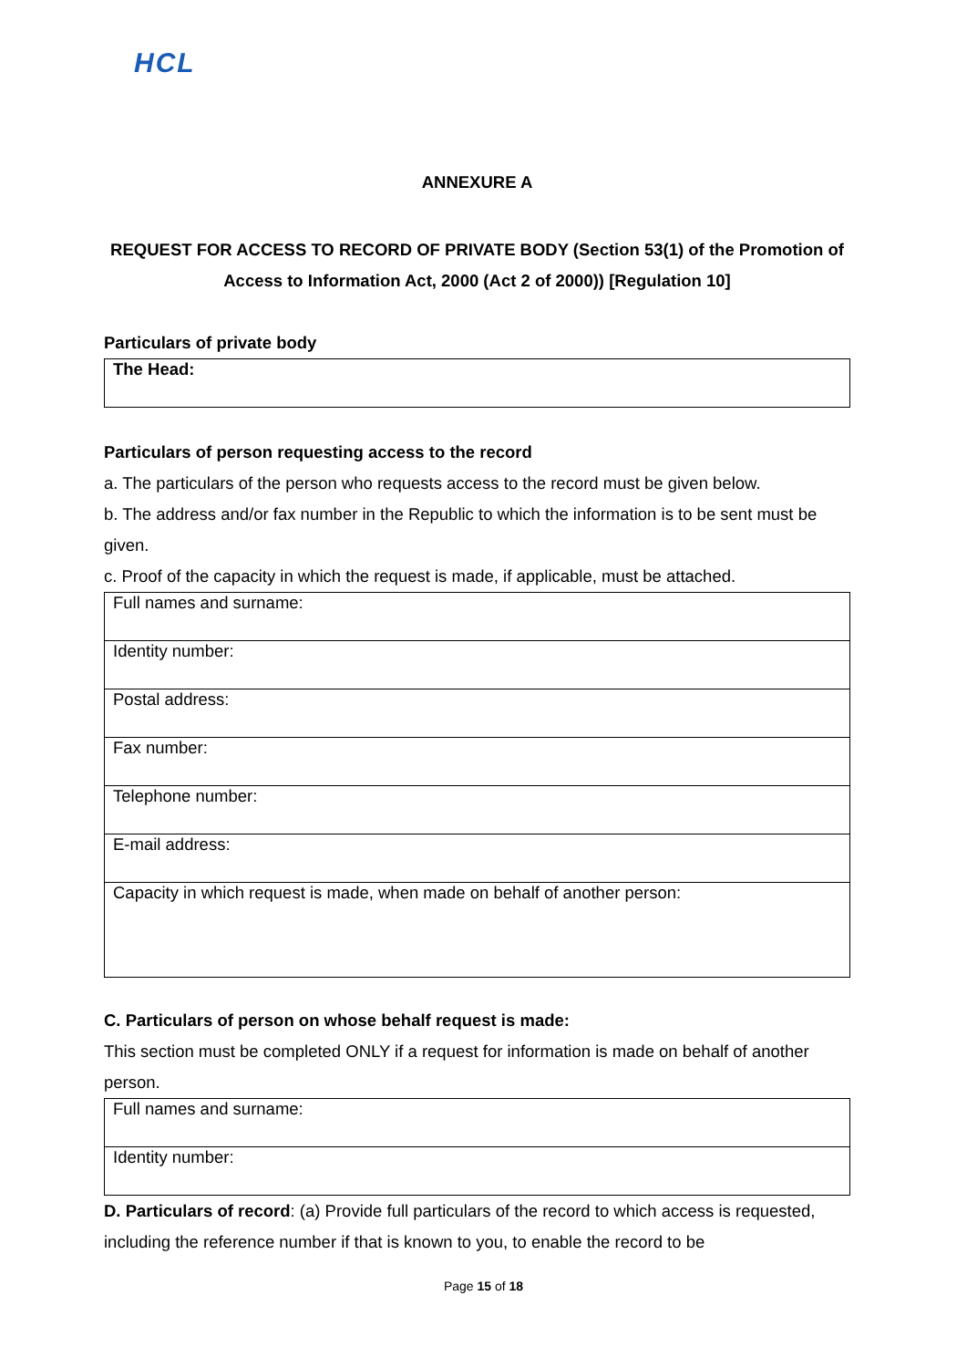HCL
ANNEXURE A
REQUEST FOR ACCESS TO RECORD OF PRIVATE BODY (Section 53(1) of the Promotion of Access to Information Act, 2000 (Act 2 of 2000)) [Regulation 10]
Particulars of private body
| The Head: |
Particulars of person requesting access to the record
a. The particulars of the person who requests access to the record must be given below.
b. The address and/or fax number in the Republic to which the information is to be sent must be given.
c. Proof of the capacity in which the request is made, if applicable, must be attached.
| Full names and surname: |
| Identity number: |
| Postal address: |
| Fax number: |
| Telephone number: |
| E-mail address: |
| Capacity in which request is made, when made on behalf of another person: |
C. Particulars of person on whose behalf request is made:
This section must be completed ONLY if a request for information is made on behalf of another person.
| Full names and surname: |
| Identity number: |
D. Particulars of record: (a) Provide full particulars of the record to which access is requested, including the reference number if that is known to you, to enable the record to be
Page 15 of 18